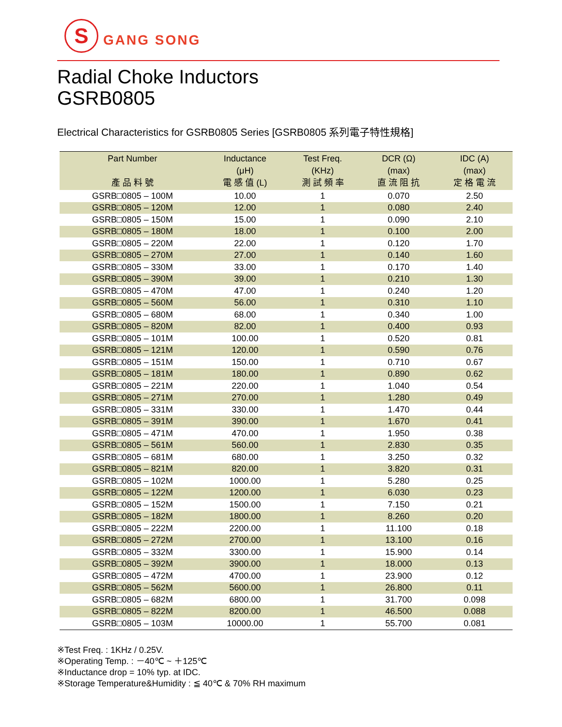S
GANG SONG
Radial Choke Inductors
GSRB0805
Electrical Characteristics for GSRB0805 Series [GSRB0805 系列電子特性規格]
| Part Number 產 品 料 號 | Inductance (μH) 電 感 值 (L) | Test Freq. (KHz) 測 試 頻 率 | DCR (Ω) (max) 直 流 阻 抗 | IDC (A) (max) 定 格 電 流 |
| --- | --- | --- | --- | --- |
| GSRB□0805 – 100M | 10.00 | 1 | 0.070 | 2.50 |
| GSRB□0805 – 120M | 12.00 | 1 | 0.080 | 2.40 |
| GSRB□0805 – 150M | 15.00 | 1 | 0.090 | 2.10 |
| GSRB□0805 – 180M | 18.00 | 1 | 0.100 | 2.00 |
| GSRB□0805 – 220M | 22.00 | 1 | 0.120 | 1.70 |
| GSRB□0805 – 270M | 27.00 | 1 | 0.140 | 1.60 |
| GSRB□0805 – 330M | 33.00 | 1 | 0.170 | 1.40 |
| GSRB□0805 – 390M | 39.00 | 1 | 0.210 | 1.30 |
| GSRB□0805 – 470M | 47.00 | 1 | 0.240 | 1.20 |
| GSRB□0805 – 560M | 56.00 | 1 | 0.310 | 1.10 |
| GSRB□0805 – 680M | 68.00 | 1 | 0.340 | 1.00 |
| GSRB□0805 – 820M | 82.00 | 1 | 0.400 | 0.93 |
| GSRB□0805 – 101M | 100.00 | 1 | 0.520 | 0.81 |
| GSRB□0805 – 121M | 120.00 | 1 | 0.590 | 0.76 |
| GSRB□0805 – 151M | 150.00 | 1 | 0.710 | 0.67 |
| GSRB□0805 – 181M | 180.00 | 1 | 0.890 | 0.62 |
| GSRB□0805 – 221M | 220.00 | 1 | 1.040 | 0.54 |
| GSRB□0805 – 271M | 270.00 | 1 | 1.280 | 0.49 |
| GSRB□0805 – 331M | 330.00 | 1 | 1.470 | 0.44 |
| GSRB□0805 – 391M | 390.00 | 1 | 1.670 | 0.41 |
| GSRB□0805 – 471M | 470.00 | 1 | 1.950 | 0.38 |
| GSRB□0805 – 561M | 560.00 | 1 | 2.830 | 0.35 |
| GSRB□0805 – 681M | 680.00 | 1 | 3.250 | 0.32 |
| GSRB□0805 – 821M | 820.00 | 1 | 3.820 | 0.31 |
| GSRB□0805 – 102M | 1000.00 | 1 | 5.280 | 0.25 |
| GSRB□0805 – 122M | 1200.00 | 1 | 6.030 | 0.23 |
| GSRB□0805 – 152M | 1500.00 | 1 | 7.150 | 0.21 |
| GSRB□0805 – 182M | 1800.00 | 1 | 8.260 | 0.20 |
| GSRB□0805 – 222M | 2200.00 | 1 | 11.100 | 0.18 |
| GSRB□0805 – 272M | 2700.00 | 1 | 13.100 | 0.16 |
| GSRB□0805 – 332M | 3300.00 | 1 | 15.900 | 0.14 |
| GSRB□0805 – 392M | 3900.00 | 1 | 18.000 | 0.13 |
| GSRB□0805 – 472M | 4700.00 | 1 | 23.900 | 0.12 |
| GSRB□0805 – 562M | 5600.00 | 1 | 26.800 | 0.11 |
| GSRB□0805 – 682M | 6800.00 | 1 | 31.700 | 0.098 |
| GSRB□0805 – 822M | 8200.00 | 1 | 46.500 | 0.088 |
| GSRB□0805 – 103M | 10000.00 | 1 | 55.700 | 0.081 |
※Test Freq. : 1KHz / 0.25V.
※Operating Temp. : －40℃ ~ ＋125℃
※Inductance drop = 10% typ. at IDC.
※Storage Temperature&Humidity : ≦ 40℃ & 70% RH maximum